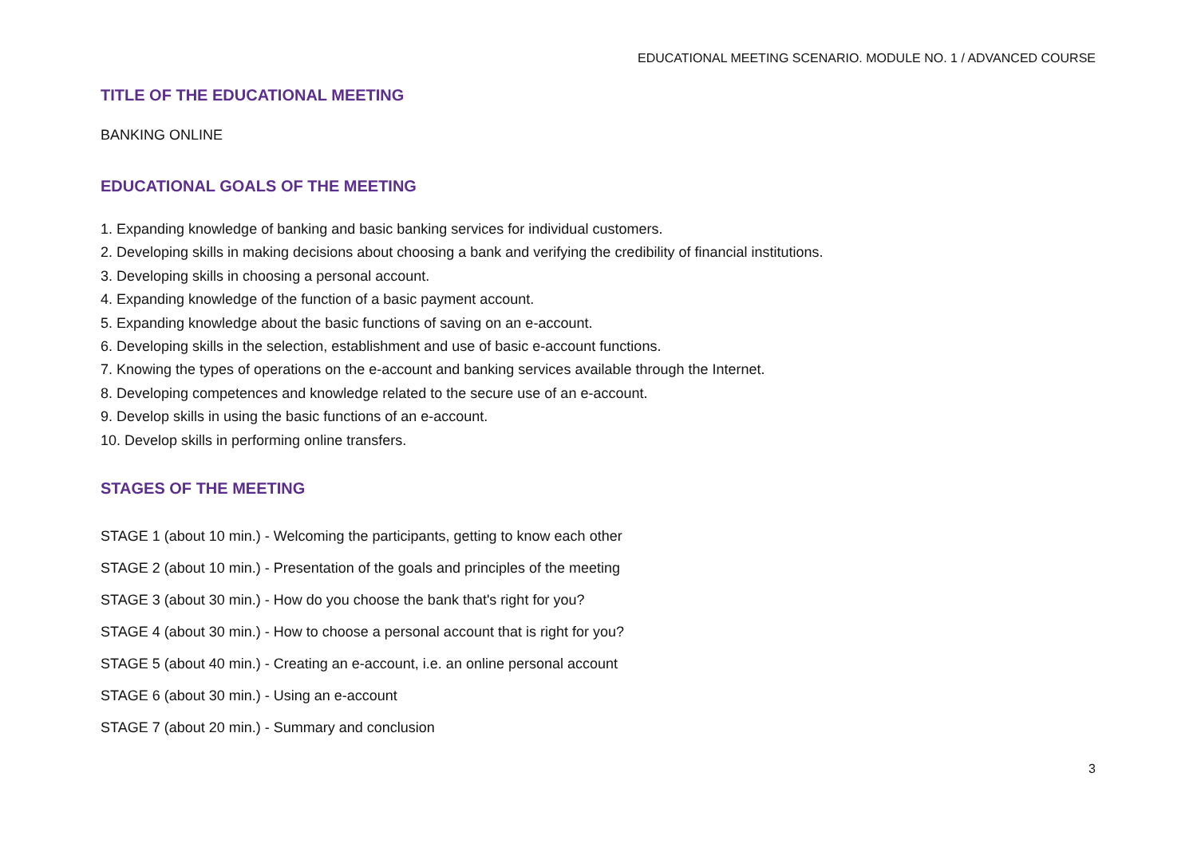EDUCATIONAL MEETING SCENARIO. MODULE NO. 1 / ADVANCED COURSE
TITLE OF THE EDUCATIONAL MEETING
BANKING ONLINE
EDUCATIONAL GOALS OF THE MEETING
1. Expanding knowledge of banking and basic banking services for individual customers.
2. Developing skills in making decisions about choosing a bank and verifying the credibility of financial institutions.
3. Developing skills in choosing a personal account.
4. Expanding knowledge of the function of a basic payment account.
5. Expanding knowledge about the basic functions of saving on an e-account.
6. Developing skills in the selection, establishment and use of basic e-account functions.
7. Knowing the types of operations on the e-account and banking services available through the Internet.
8. Developing competences and knowledge related to the secure use of an e-account.
9. Develop skills in using the basic functions of an e-account.
10. Develop skills in performing online transfers.
STAGES OF THE MEETING
STAGE 1 (about 10 min.) - Welcoming the participants, getting to know each other
STAGE 2 (about 10 min.) - Presentation of the goals and principles of the meeting
STAGE 3 (about 30 min.) - How do you choose the bank that's right for you?
STAGE 4 (about 30 min.) - How to choose a personal account that is right for you?
STAGE 5 (about 40 min.) - Creating an e-account, i.e. an online personal account
STAGE 6 (about 30 min.) - Using an e-account
STAGE 7 (about 20 min.) - Summary and conclusion
3